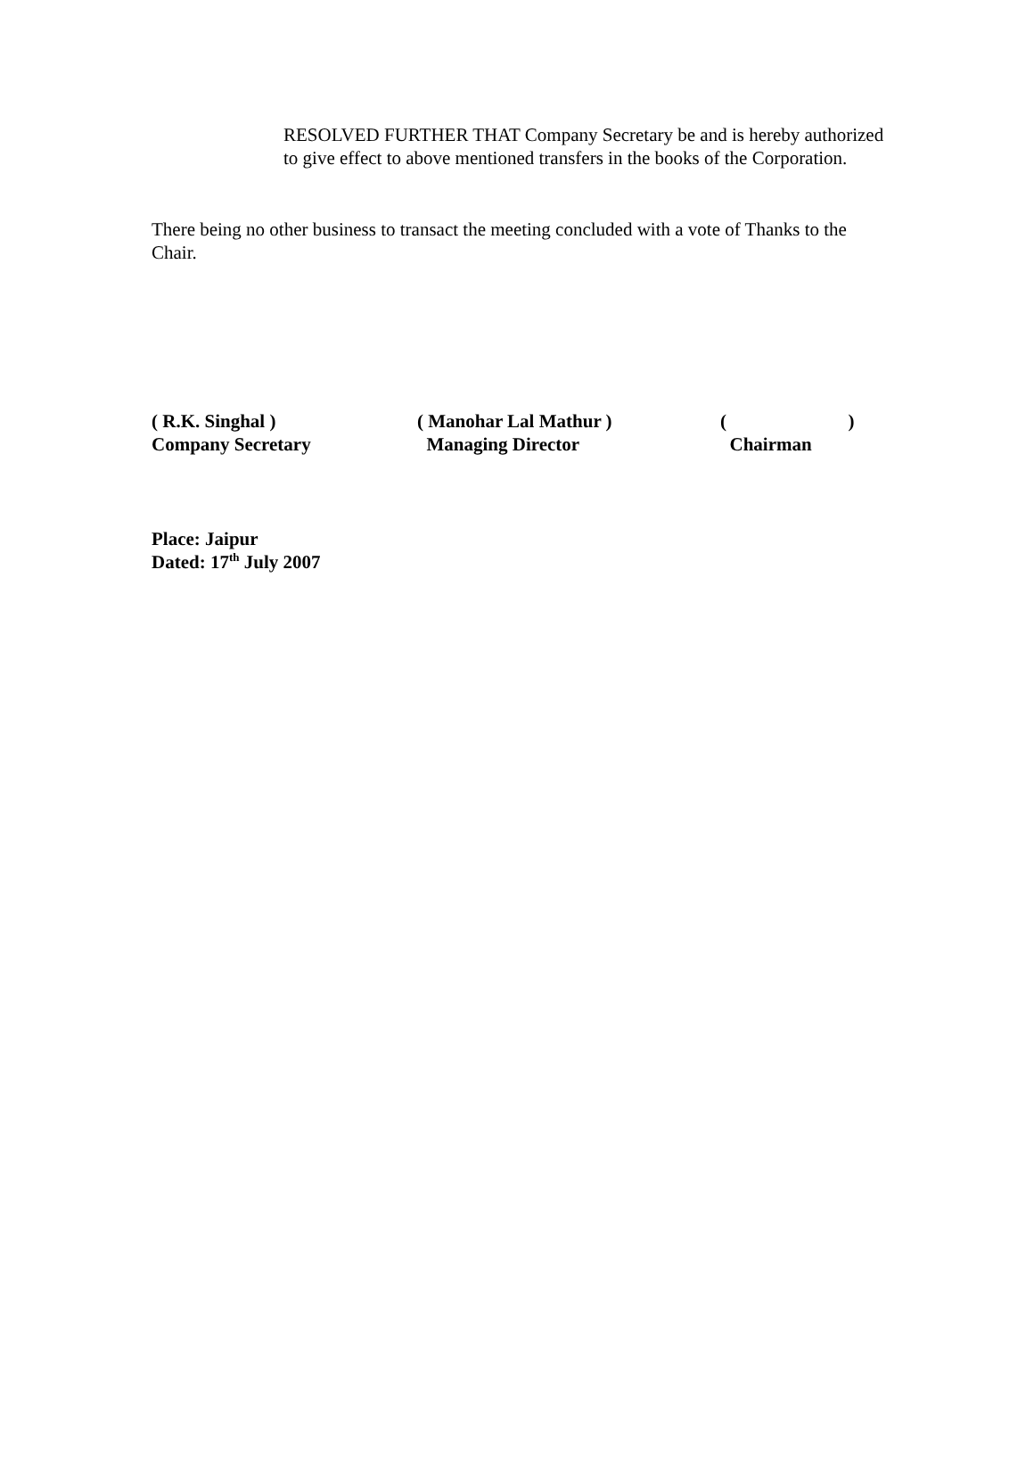RESOLVED FURTHER THAT Company Secretary be and is hereby authorized to give effect to above mentioned transfers in the books of the Corporation.
There being no other business to transact the meeting concluded with a vote of Thanks to the Chair.
( R.K. Singhal ) Company Secretary
( Manohar Lal Mathur ) Managing Director
( ) Chairman
Place: Jaipur
Dated: 17<sup>th</sup> July 2007